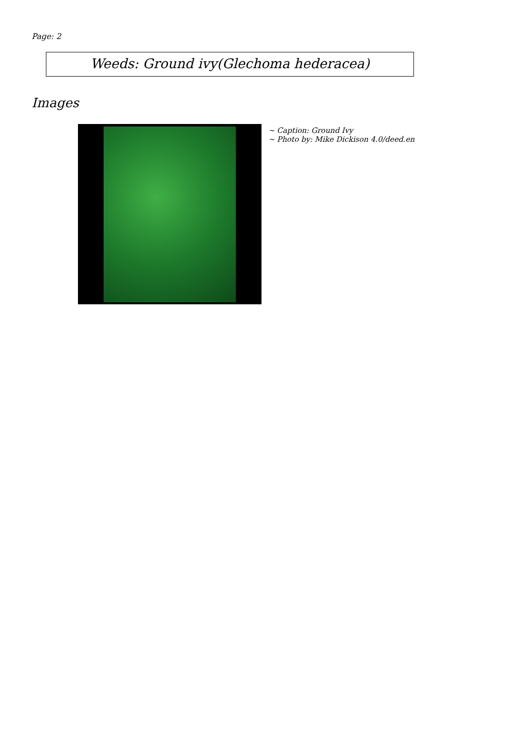Page: 2
Weeds: Ground ivy(Glechoma hederacea)
Images
~ Caption: Ground Ivy
~ Photo by: Mike Dickison 4.0/deed.en